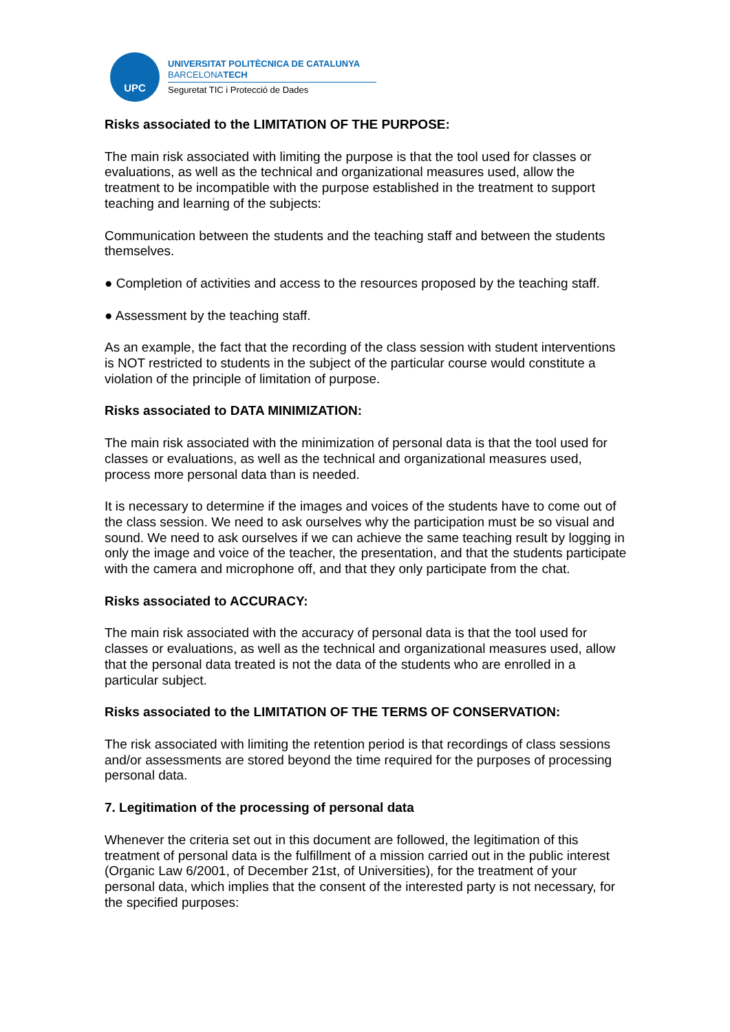UPC
UNIVERSITAT POLITÈCNICA DE CATALUNYA
BARCELONATECH
Seguretat TIC i Protecció de Dades
Risks associated to the LIMITATION OF THE PURPOSE:
The main risk associated with limiting the purpose is that the tool used for classes or evaluations, as well as the technical and organizational measures used, allow the treatment to be incompatible with the purpose established in the treatment to support teaching and learning of the subjects:
Communication between the students and the teaching staff and between the students themselves.
● Completion of activities and access to the resources proposed by the teaching staff.
● Assessment by the teaching staff.
As an example, the fact that the recording of the class session with student interventions is NOT restricted to students in the subject of the particular course would constitute a violation of the principle of limitation of purpose.
Risks associated to DATA MINIMIZATION:
The main risk associated with the minimization of personal data is that the tool used for classes or evaluations, as well as the technical and organizational measures used, process more personal data than is needed.
It is necessary to determine if the images and voices of the students have to come out of the class session. We need to ask ourselves why the participation must be so visual and sound. We need to ask ourselves if we can achieve the same teaching result by logging in only the image and voice of the teacher, the presentation, and that the students participate with the camera and microphone off, and that they only participate from the chat.
Risks associated to ACCURACY:
The main risk associated with the accuracy of personal data is that the tool used for classes or evaluations, as well as the technical and organizational measures used, allow that the personal data treated is not the data of the students who are enrolled in a particular subject.
Risks associated to the LIMITATION OF THE TERMS OF CONSERVATION:
The risk associated with limiting the retention period is that recordings of class sessions and/or assessments are stored beyond the time required for the purposes of processing personal data.
7. Legitimation of the processing of personal data
Whenever the criteria set out in this document are followed, the legitimation of this treatment of personal data is the fulfillment of a mission carried out in the public interest (Organic Law 6/2001, of December 21st, of Universities), for the treatment of your personal data, which implies that the consent of the interested party is not necessary, for the specified purposes: